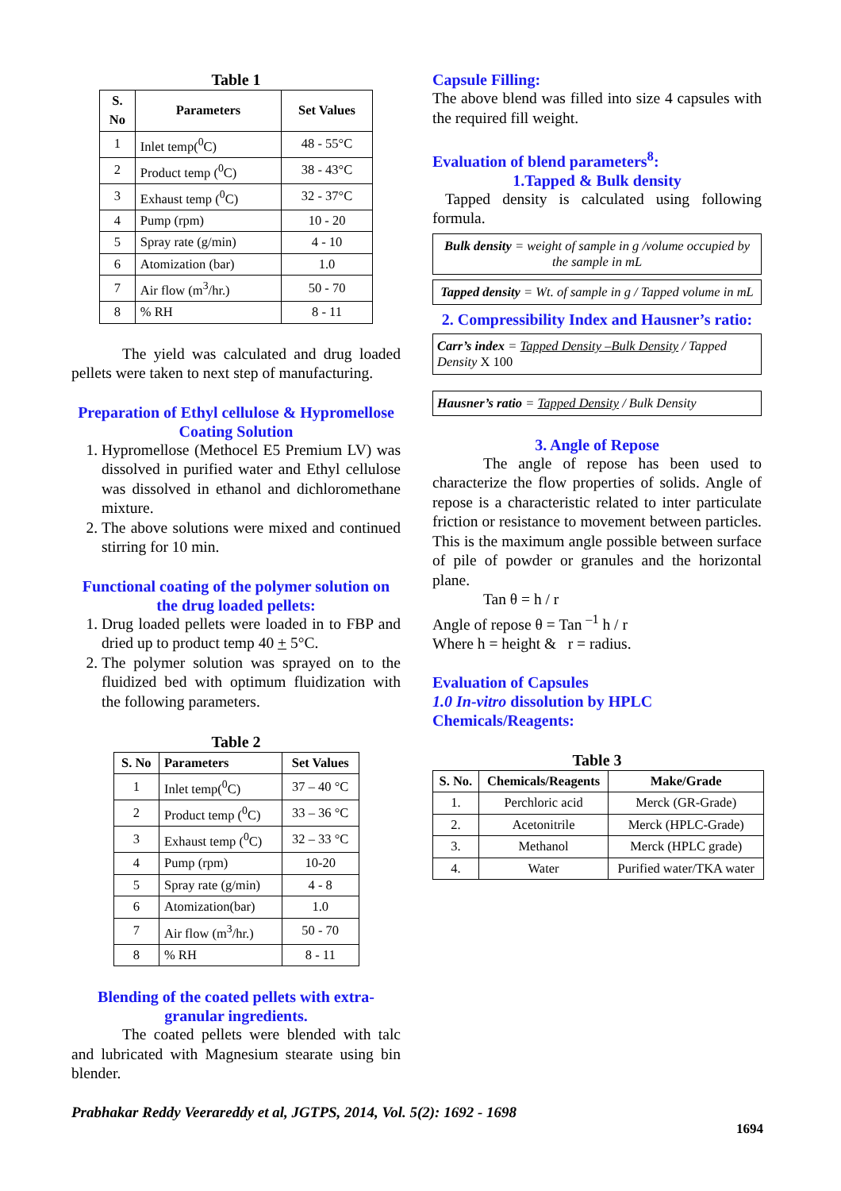Table 1
| S. No | Parameters | Set Values |
| --- | --- | --- |
| 1 | Inlet temp(<sup>0</sup>C) | 48 - 55°C |
| 2 | Product temp (<sup>0</sup>C) | 38 - 43°C |
| 3 | Exhaust temp (<sup>0</sup>C) | 32 - 37°C |
| 4 | Pump (rpm) | 10 - 20 |
| 5 | Spray rate (g/min) | 4 - 10 |
| 6 | Atomization (bar) | 1.0 |
| 7 | Air flow (m<sup>3</sup>/hr.) | 50 - 70 |
| 8 | % RH | 8 - 11 |
The yield was calculated and drug loaded pellets were taken to next step of manufacturing.
Preparation of Ethyl cellulose & Hypromellose Coating Solution
1. Hypromellose (Methocel E5 Premium LV) was dissolved in purified water and Ethyl cellulose was dissolved in ethanol and dichloromethane mixture.
2. The above solutions were mixed and continued stirring for 10 min.
Functional coating of the polymer solution on the drug loaded pellets:
1. Drug loaded pellets were loaded in to FBP and dried up to product temp 40 + 5°C.
2. The polymer solution was sprayed on to the fluidized bed with optimum fluidization with the following parameters.
Table 2
| S. No | Parameters | Set Values |
| --- | --- | --- |
| 1 | Inlet temp(<sup>0</sup>C) | 37 – 40 °C |
| 2 | Product temp (<sup>0</sup>C) | 33 – 36 °C |
| 3 | Exhaust temp (<sup>0</sup>C) | 32 – 33 °C |
| 4 | Pump (rpm) | 10-20 |
| 5 | Spray rate (g/min) | 4 - 8 |
| 6 | Atomization(bar) | 1.0 |
| 7 | Air flow (m<sup>3</sup>/hr.) | 50 - 70 |
| 8 | % RH | 8 - 11 |
Blending of the coated pellets with extra-granular ingredients.
The coated pellets were blended with talc and lubricated with Magnesium stearate using bin blender.
Capsule Filling:
The above blend was filled into size 4 capsules with the required fill weight.
Evaluation of blend parameters<sup>8</sup>:
1.Tapped & Bulk density
Tapped density is calculated using following formula.
Bulk density = weight of sample in g /volume occupied by the sample in mL
Tapped density = Wt. of sample in g / Tapped volume in mL
2. Compressibility Index and Hausner’s ratio:
Carr’s index = Tapped Density –Bulk Density / Tapped Density X 100
Hausner’s ratio = Tapped Density / Bulk Density
3. Angle of Repose
The angle of repose has been used to characterize the flow properties of solids. Angle of repose is a characteristic related to inter particulate friction or resistance to movement between particles. This is the maximum angle possible between surface of pile of powder or granules and the horizontal plane.
Tan θ = h / r
Angle of repose θ = Tan <sup>–1</sup> h / r
Where h = height & r = radius.
Evaluation of Capsules
1.0 In-vitro dissolution by HPLC
Chemicals/Reagents:
Table 3
| S. No. | Chemicals/Reagents | Make/Grade |
| --- | --- | --- |
| 1. | Perchloric acid | Merck (GR-Grade) |
| 2. | Acetonitrile | Merck (HPLC-Grade) |
| 3. | Methanol | Merck (HPLC grade) |
| 4. | Water | Purified water/TKA water |
Prabhakar Reddy Veerareddy et al, JGTPS, 2014, Vol. 5(2): 1692 - 1698
1694